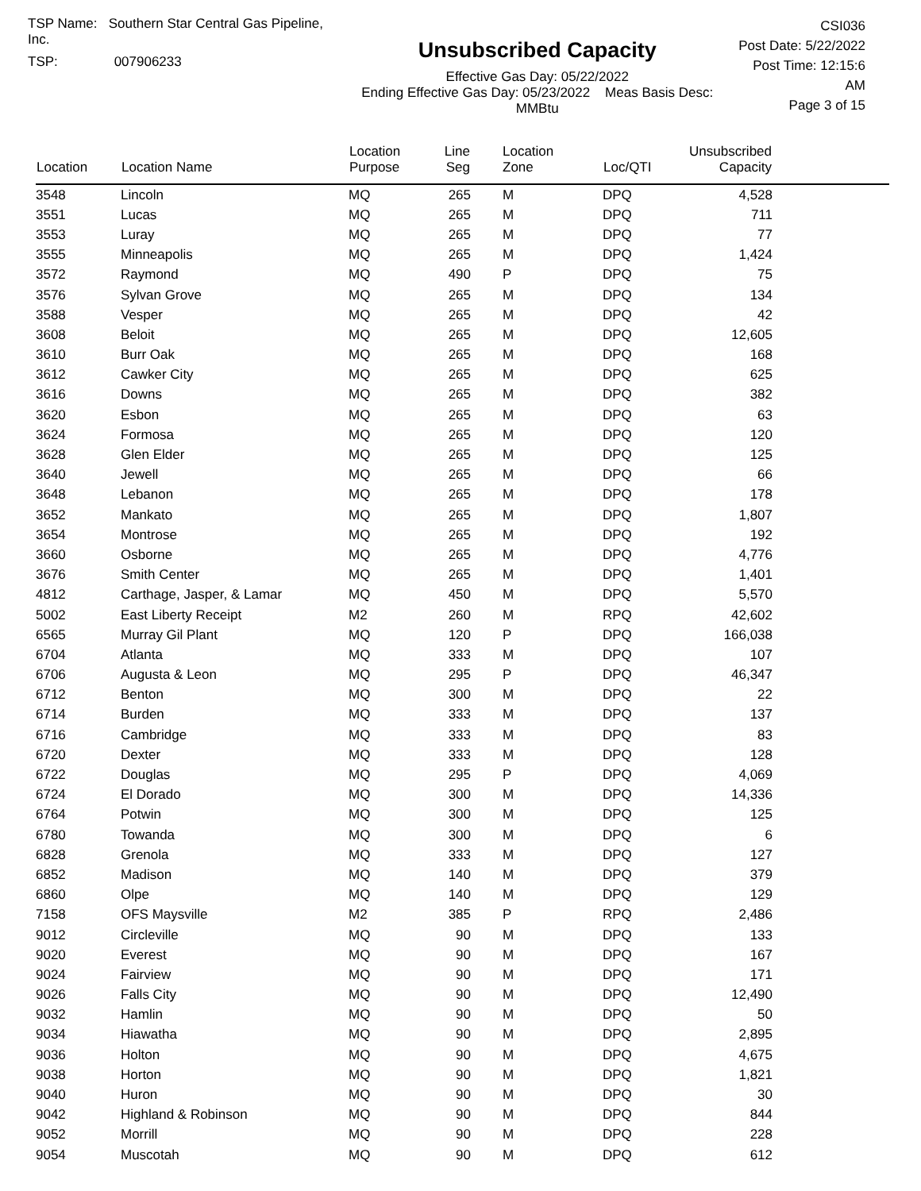TSP Name: Southern Star Central Gas Pipeline, Inc.
TSP: 007906233
Unsubscribed Capacity
Effective Gas Day: 05/22/2022
Ending Effective Gas Day: 05/23/2022 Meas Basis Desc: MMBtu
CSI036
Post Date: 5/22/2022
Post Time: 12:15:6 AM
Page 3 of 15
| Location | Location Name | Location Purpose | Line Seg | Location Zone | Loc/QTI | Unsubscribed Capacity | |
| --- | --- | --- | --- | --- | --- | --- | --- |
| 3548 | Lincoln | MQ | 265 | M | DPQ | 4,528 | |
| 3551 | Lucas | MQ | 265 | M | DPQ | 711 | |
| 3553 | Luray | MQ | 265 | M | DPQ | 77 | |
| 3555 | Minneapolis | MQ | 265 | M | DPQ | 1,424 | |
| 3572 | Raymond | MQ | 490 | P | DPQ | 75 | |
| 3576 | Sylvan Grove | MQ | 265 | M | DPQ | 134 | |
| 3588 | Vesper | MQ | 265 | M | DPQ | 42 | |
| 3608 | Beloit | MQ | 265 | M | DPQ | 12,605 | |
| 3610 | Burr Oak | MQ | 265 | M | DPQ | 168 | |
| 3612 | Cawker City | MQ | 265 | M | DPQ | 625 | |
| 3616 | Downs | MQ | 265 | M | DPQ | 382 | |
| 3620 | Esbon | MQ | 265 | M | DPQ | 63 | |
| 3624 | Formosa | MQ | 265 | M | DPQ | 120 | |
| 3628 | Glen Elder | MQ | 265 | M | DPQ | 125 | |
| 3640 | Jewell | MQ | 265 | M | DPQ | 66 | |
| 3648 | Lebanon | MQ | 265 | M | DPQ | 178 | |
| 3652 | Mankato | MQ | 265 | M | DPQ | 1,807 | |
| 3654 | Montrose | MQ | 265 | M | DPQ | 192 | |
| 3660 | Osborne | MQ | 265 | M | DPQ | 4,776 | |
| 3676 | Smith Center | MQ | 265 | M | DPQ | 1,401 | |
| 4812 | Carthage, Jasper, & Lamar | MQ | 450 | M | DPQ | 5,570 | |
| 5002 | East Liberty Receipt | M2 | 260 | M | RPQ | 42,602 | |
| 6565 | Murray Gil Plant | MQ | 120 | P | DPQ | 166,038 | |
| 6704 | Atlanta | MQ | 333 | M | DPQ | 107 | |
| 6706 | Augusta & Leon | MQ | 295 | P | DPQ | 46,347 | |
| 6712 | Benton | MQ | 300 | M | DPQ | 22 | |
| 6714 | Burden | MQ | 333 | M | DPQ | 137 | |
| 6716 | Cambridge | MQ | 333 | M | DPQ | 83 | |
| 6720 | Dexter | MQ | 333 | M | DPQ | 128 | |
| 6722 | Douglas | MQ | 295 | P | DPQ | 4,069 | |
| 6724 | El Dorado | MQ | 300 | M | DPQ | 14,336 | |
| 6764 | Potwin | MQ | 300 | M | DPQ | 125 | |
| 6780 | Towanda | MQ | 300 | M | DPQ | 6 | |
| 6828 | Grenola | MQ | 333 | M | DPQ | 127 | |
| 6852 | Madison | MQ | 140 | M | DPQ | 379 | |
| 6860 | Olpe | MQ | 140 | M | DPQ | 129 | |
| 7158 | OFS Maysville | M2 | 385 | P | RPQ | 2,486 | |
| 9012 | Circleville | MQ | 90 | M | DPQ | 133 | |
| 9020 | Everest | MQ | 90 | M | DPQ | 167 | |
| 9024 | Fairview | MQ | 90 | M | DPQ | 171 | |
| 9026 | Falls City | MQ | 90 | M | DPQ | 12,490 | |
| 9032 | Hamlin | MQ | 90 | M | DPQ | 50 | |
| 9034 | Hiawatha | MQ | 90 | M | DPQ | 2,895 | |
| 9036 | Holton | MQ | 90 | M | DPQ | 4,675 | |
| 9038 | Horton | MQ | 90 | M | DPQ | 1,821 | |
| 9040 | Huron | MQ | 90 | M | DPQ | 30 | |
| 9042 | Highland & Robinson | MQ | 90 | M | DPQ | 844 | |
| 9052 | Morrill | MQ | 90 | M | DPQ | 228 | |
| 9054 | Muscotah | MQ | 90 | M | DPQ | 612 | |